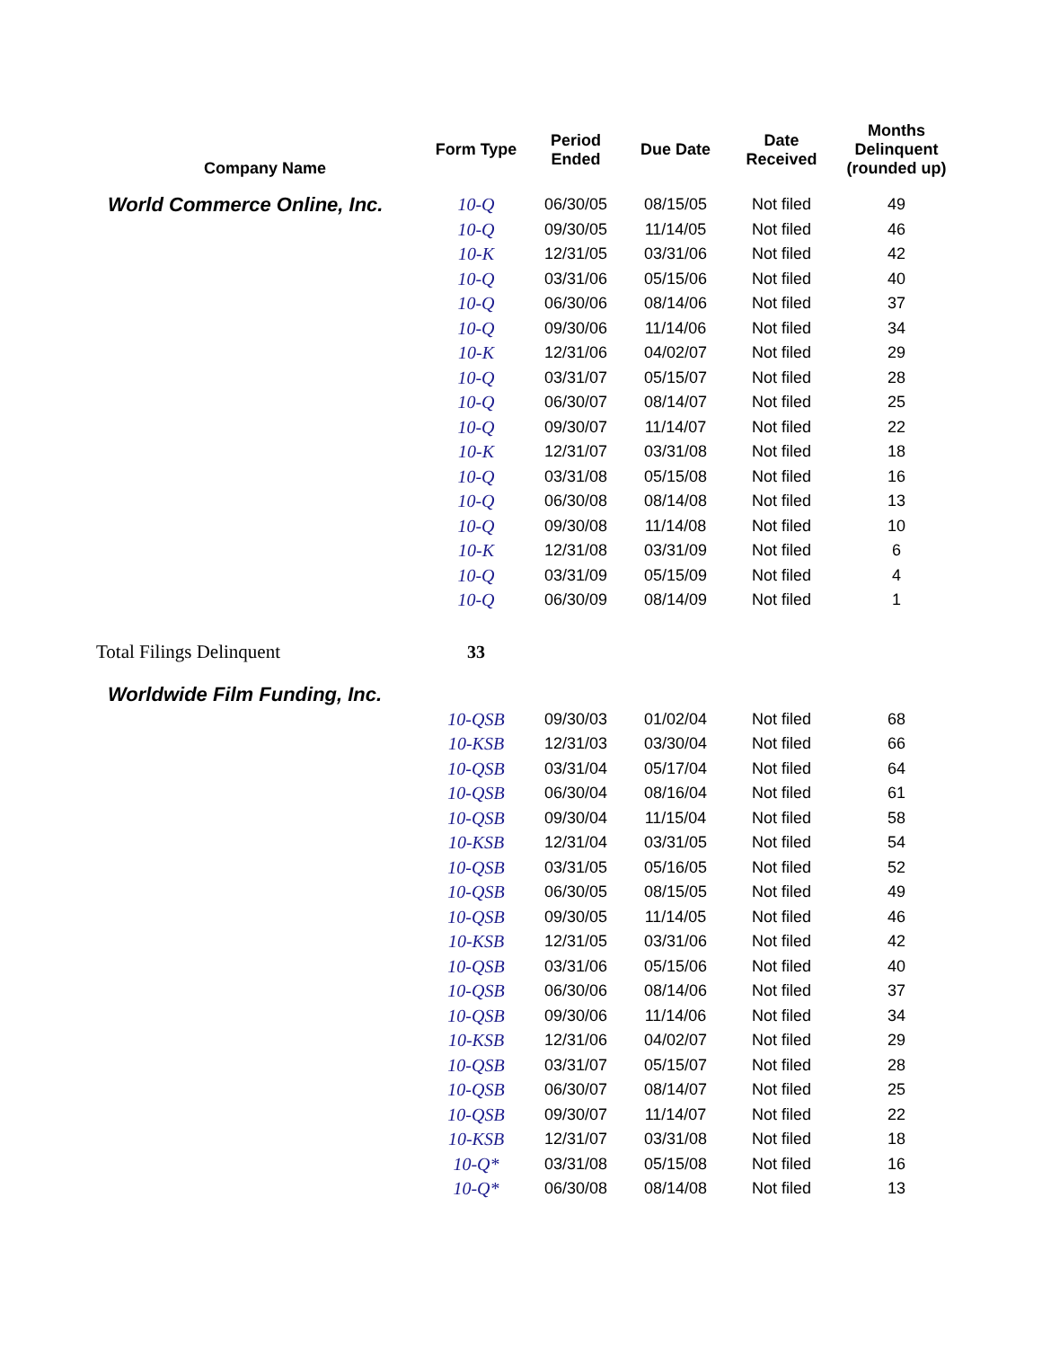| Company Name | Form Type | Period Ended | Due Date | Date Received | Months Delinquent (rounded up) |
| --- | --- | --- | --- | --- | --- |
| World Commerce Online, Inc. | 10-Q | 06/30/05 | 08/15/05 | Not filed | 49 |
| | 10-Q | 09/30/05 | 11/14/05 | Not filed | 46 |
| | 10-K | 12/31/05 | 03/31/06 | Not filed | 42 |
| | 10-Q | 03/31/06 | 05/15/06 | Not filed | 40 |
| | 10-Q | 06/30/06 | 08/14/06 | Not filed | 37 |
| | 10-Q | 09/30/06 | 11/14/06 | Not filed | 34 |
| | 10-K | 12/31/06 | 04/02/07 | Not filed | 29 |
| | 10-Q | 03/31/07 | 05/15/07 | Not filed | 28 |
| | 10-Q | 06/30/07 | 08/14/07 | Not filed | 25 |
| | 10-Q | 09/30/07 | 11/14/07 | Not filed | 22 |
| | 10-K | 12/31/07 | 03/31/08 | Not filed | 18 |
| | 10-Q | 03/31/08 | 05/15/08 | Not filed | 16 |
| | 10-Q | 06/30/08 | 08/14/08 | Not filed | 13 |
| | 10-Q | 09/30/08 | 11/14/08 | Not filed | 10 |
| | 10-K | 12/31/08 | 03/31/09 | Not filed | 6 |
| | 10-Q | 03/31/09 | 05/15/09 | Not filed | 4 |
| | 10-Q | 06/30/09 | 08/14/09 | Not filed | 1 |
| Total Filings Delinquent | 33 | | | | |
| Worldwide Film Funding, Inc. | | | | | |
| | 10-QSB | 09/30/03 | 01/02/04 | Not filed | 68 |
| | 10-KSB | 12/31/03 | 03/30/04 | Not filed | 66 |
| | 10-QSB | 03/31/04 | 05/17/04 | Not filed | 64 |
| | 10-QSB | 06/30/04 | 08/16/04 | Not filed | 61 |
| | 10-QSB | 09/30/04 | 11/15/04 | Not filed | 58 |
| | 10-KSB | 12/31/04 | 03/31/05 | Not filed | 54 |
| | 10-QSB | 03/31/05 | 05/16/05 | Not filed | 52 |
| | 10-QSB | 06/30/05 | 08/15/05 | Not filed | 49 |
| | 10-QSB | 09/30/05 | 11/14/05 | Not filed | 46 |
| | 10-KSB | 12/31/05 | 03/31/06 | Not filed | 42 |
| | 10-QSB | 03/31/06 | 05/15/06 | Not filed | 40 |
| | 10-QSB | 06/30/06 | 08/14/06 | Not filed | 37 |
| | 10-QSB | 09/30/06 | 11/14/06 | Not filed | 34 |
| | 10-KSB | 12/31/06 | 04/02/07 | Not filed | 29 |
| | 10-QSB | 03/31/07 | 05/15/07 | Not filed | 28 |
| | 10-QSB | 06/30/07 | 08/14/07 | Not filed | 25 |
| | 10-QSB | 09/30/07 | 11/14/07 | Not filed | 22 |
| | 10-KSB | 12/31/07 | 03/31/08 | Not filed | 18 |
| | 10-Q* | 03/31/08 | 05/15/08 | Not filed | 16 |
| | 10-Q* | 06/30/08 | 08/14/08 | Not filed | 13 |